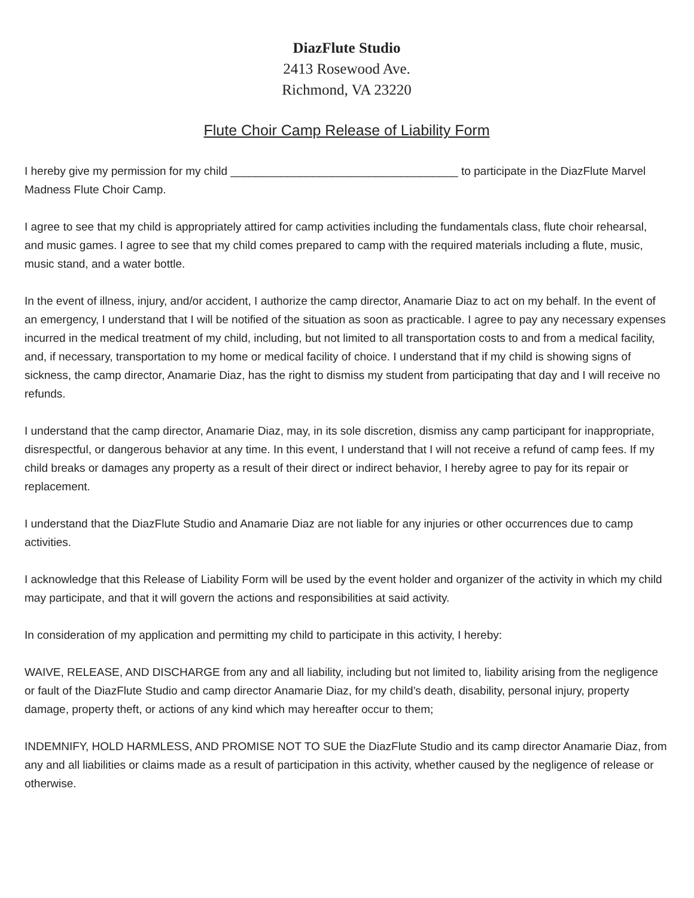DiazFlute Studio
2413 Rosewood Ave.
Richmond, VA 23220
Flute Choir Camp Release of Liability Form
I hereby give my permission for my child ____________________________________ to participate in the DiazFlute Marvel Madness Flute Choir Camp.
I agree to see that my child is appropriately attired for camp activities including the fundamentals class, flute choir rehearsal, and music games. I agree to see that my child comes prepared to camp with the required materials including a flute, music, music stand, and a water bottle.
In the event of illness, injury, and/or accident, I authorize the camp director, Anamarie Diaz to act on my behalf. In the event of an emergency, I understand that I will be notified of the situation as soon as practicable. I agree to pay any necessary expenses incurred in the medical treatment of my child, including, but not limited to all transportation costs to and from a medical facility, and, if necessary, transportation to my home or medical facility of choice. I understand that if my child is showing signs of sickness, the camp director, Anamarie Diaz, has the right to dismiss my student from participating that day and I will receive no refunds.
I understand that the camp director, Anamarie Diaz, may, in its sole discretion, dismiss any camp participant for inappropriate, disrespectful, or dangerous behavior at any time. In this event, I understand that I will not receive a refund of camp fees. If my child breaks or damages any property as a result of their direct or indirect behavior, I hereby agree to pay for its repair or replacement.
I understand that the DiazFlute Studio and Anamarie Diaz are not liable for any injuries or other occurrences due to camp activities.
I acknowledge that this Release of Liability Form will be used by the event holder and organizer of the activity in which my child may participate, and that it will govern the actions and responsibilities at said activity.
In consideration of my application and permitting my child to participate in this activity, I hereby:
WAIVE, RELEASE, AND DISCHARGE from any and all liability, including but not limited to, liability arising from the negligence or fault of the DiazFlute Studio and camp director Anamarie Diaz, for my child’s death, disability, personal injury, property damage, property theft, or actions of any kind which may hereafter occur to them;
INDEMNIFY, HOLD HARMLESS, AND PROMISE NOT TO SUE the DiazFlute Studio and its camp director Anamarie Diaz, from any and all liabilities or claims made as a result of participation in this activity, whether caused by the negligence of release or otherwise.